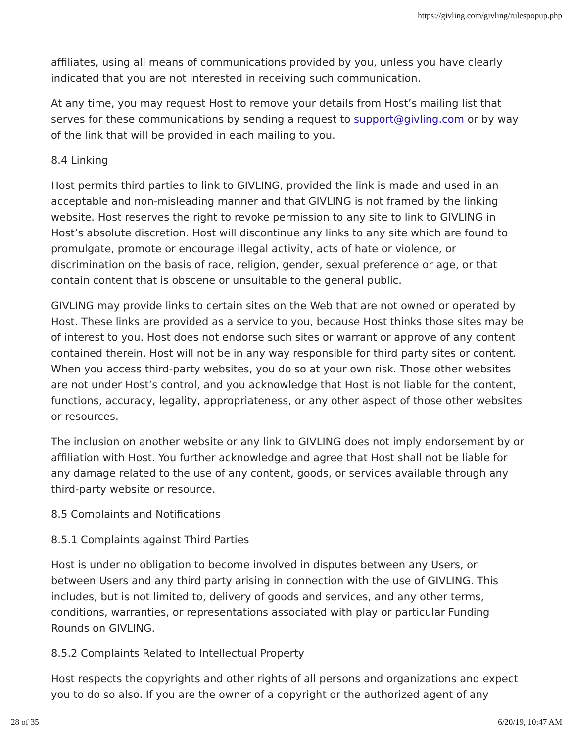https://givling.com/givling/rulespopup.php
affiliates, using all means of communications provided by you, unless you have clearly indicated that you are not interested in receiving such communication.
At any time, you may request Host to remove your details from Host’s mailing list that serves for these communications by sending a request to support@givling.com or by way of the link that will be provided in each mailing to you.
8.4 Linking
Host permits third parties to link to GIVLING, provided the link is made and used in an acceptable and non-misleading manner and that GIVLING is not framed by the linking website. Host reserves the right to revoke permission to any site to link to GIVLING in Host’s absolute discretion. Host will discontinue any links to any site which are found to promulgate, promote or encourage illegal activity, acts of hate or violence, or discrimination on the basis of race, religion, gender, sexual preference or age, or that contain content that is obscene or unsuitable to the general public.
GIVLING may provide links to certain sites on the Web that are not owned or operated by Host. These links are provided as a service to you, because Host thinks those sites may be of interest to you. Host does not endorse such sites or warrant or approve of any content contained therein. Host will not be in any way responsible for third party sites or content. When you access third-party websites, you do so at your own risk. Those other websites are not under Host’s control, and you acknowledge that Host is not liable for the content, functions, accuracy, legality, appropriateness, or any other aspect of those other websites or resources.
The inclusion on another website or any link to GIVLING does not imply endorsement by or affiliation with Host. You further acknowledge and agree that Host shall not be liable for any damage related to the use of any content, goods, or services available through any third-party website or resource.
8.5 Complaints and Notifications
8.5.1 Complaints against Third Parties
Host is under no obligation to become involved in disputes between any Users, or between Users and any third party arising in connection with the use of GIVLING. This includes, but is not limited to, delivery of goods and services, and any other terms, conditions, warranties, or representations associated with play or particular Funding Rounds on GIVLING.
8.5.2 Complaints Related to Intellectual Property
Host respects the copyrights and other rights of all persons and organizations and expect you to do so also. If you are the owner of a copyright or the authorized agent of any
28 of 35 6/20/19, 10:47 AM